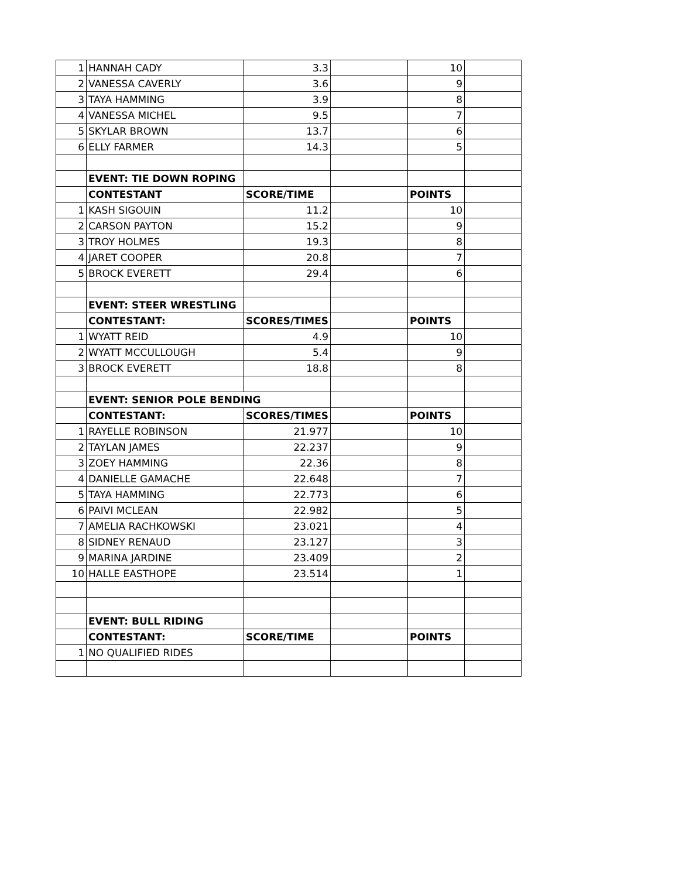| 1 | HANNAH CADY | 3.3 | | 10 | |
| 2 | VANESSA CAVERLY | 3.6 | | 9 | |
| 3 | TAYA HAMMING | 3.9 | | 8 | |
| 4 | VANESSA MICHEL | 9.5 | | 7 | |
| 5 | SKYLAR BROWN | 13.7 | | 6 | |
| 6 | ELLY FARMER | 14.3 | | 5 | |
| | EVENT: TIE DOWN ROPING | | | | |
| | CONTESTANT | SCORE/TIME | | POINTS | |
| 1 | KASH SIGOUIN | 11.2 | | 10 | |
| 2 | CARSON PAYTON | 15.2 | | 9 | |
| 3 | TROY HOLMES | 19.3 | | 8 | |
| 4 | JARET COOPER | 20.8 | | 7 | |
| 5 | BROCK EVERETT | 29.4 | | 6 | |
| | EVENT: STEER WRESTLING | | | | |
| | CONTESTANT: | SCORES/TIMES | | POINTS | |
| 1 | WYATT REID | 4.9 | | 10 | |
| 2 | WYATT MCCULLOUGH | 5.4 | | 9 | |
| 3 | BROCK EVERETT | 18.8 | | 8 | |
| | EVENT: SENIOR POLE BENDING | | | | |
| | CONTESTANT: | SCORES/TIMES | | POINTS | |
| 1 | RAYELLE ROBINSON | 21.977 | | 10 | |
| 2 | TAYLAN JAMES | 22.237 | | 9 | |
| 3 | ZOEY HAMMING | 22.36 | | 8 | |
| 4 | DANIELLE GAMACHE | 22.648 | | 7 | |
| 5 | TAYA HAMMING | 22.773 | | 6 | |
| 6 | PAIVI MCLEAN | 22.982 | | 5 | |
| 7 | AMELIA RACHKOWSKI | 23.021 | | 4 | |
| 8 | SIDNEY RENAUD | 23.127 | | 3 | |
| 9 | MARINA JARDINE | 23.409 | | 2 | |
| 10 | HALLE EASTHOPE | 23.514 | | 1 | |
| | EVENT: BULL RIDING | | | | |
| | CONTESTANT: | SCORE/TIME | | POINTS | |
| 1 | NO QUALIFIED RIDES | | | | |